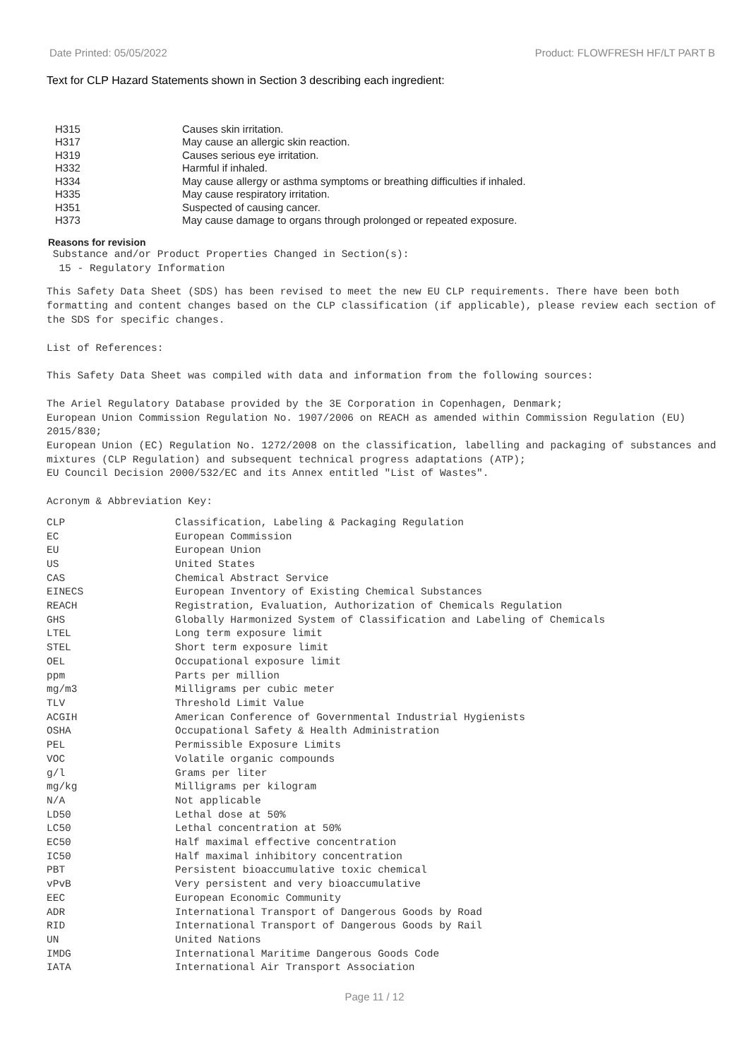Date Printed: 05/05/2022 Product: FLOWFRESH HF/LT PART B
Text for CLP Hazard Statements shown in Section 3 describing each ingredient:
| H315 | Causes skin irritation. |
| H317 | May cause an allergic skin reaction. |
| H319 | Causes serious eye irritation. |
| H332 | Harmful if inhaled. |
| H334 | May cause allergy or asthma symptoms or breathing difficulties if inhaled. |
| H335 | May cause respiratory irritation. |
| H351 | Suspected of causing cancer. |
| H373 | May cause damage to organs through prolonged or repeated exposure. |
Reasons for revision
Substance and/or Product Properties Changed in Section(s):
15 - Regulatory Information
This Safety Data Sheet (SDS) has been revised to meet the new EU CLP requirements. There have been both formatting and content changes based on the CLP classification (if applicable), please review each section of the SDS for specific changes.
List of References:
This Safety Data Sheet was compiled with data and information from the following sources:
The Ariel Regulatory Database provided by the 3E Corporation in Copenhagen, Denmark;
European Union Commission Regulation No. 1907/2006 on REACH as amended within Commission Regulation (EU) 2015/830;
European Union (EC) Regulation No. 1272/2008 on the classification, labelling and packaging of substances and mixtures (CLP Regulation) and subsequent technical progress adaptations (ATP);
EU Council Decision 2000/532/EC and its Annex entitled "List of Wastes".
Acronym & Abbreviation Key:
| CLP | Classification, Labeling & Packaging Regulation |
| EC | European Commission |
| EU | European Union |
| US | United States |
| CAS | Chemical Abstract Service |
| EINECS | European Inventory of Existing Chemical Substances |
| REACH | Registration, Evaluation, Authorization of Chemicals Regulation |
| GHS | Globally Harmonized System of Classification and Labeling of Chemicals |
| LTEL | Long term exposure limit |
| STEL | Short term exposure limit |
| OEL | Occupational exposure limit |
| ppm | Parts per million |
| mg/m3 | Milligrams per cubic meter |
| TLV | Threshold Limit Value |
| ACGIH | American Conference of Governmental Industrial Hygienists |
| OSHA | Occupational Safety & Health Administration |
| PEL | Permissible Exposure Limits |
| VOC | Volatile organic compounds |
| g/l | Grams per liter |
| mg/kg | Milligrams per kilogram |
| N/A | Not applicable |
| LD50 | Lethal dose at 50% |
| LC50 | Lethal concentration at 50% |
| EC50 | Half maximal effective concentration |
| IC50 | Half maximal inhibitory concentration |
| PBT | Persistent bioaccumulative toxic chemical |
| vPvB | Very persistent and very bioaccumulative |
| EEC | European Economic Community |
| ADR | International Transport of Dangerous Goods by Road |
| RID | International Transport of Dangerous Goods by Rail |
| UN | United Nations |
| IMDG | International Maritime Dangerous Goods Code |
| IATA | International Air Transport Association |
Page 11 / 12